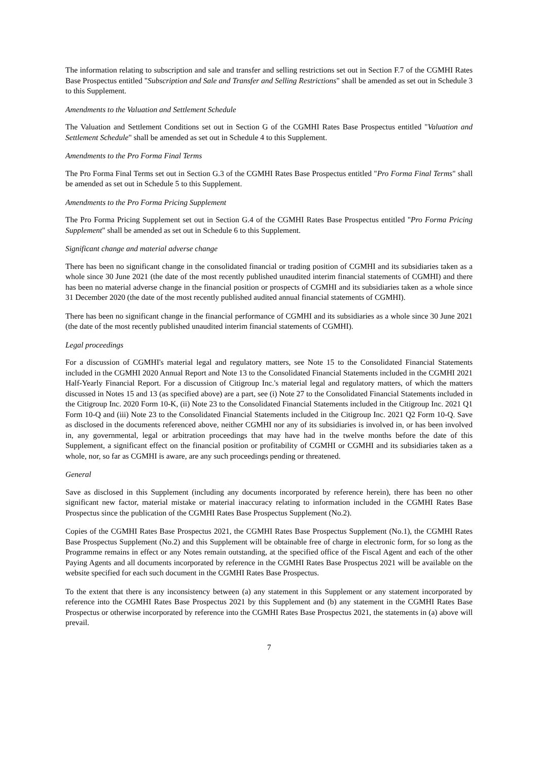The information relating to subscription and sale and transfer and selling restrictions set out in Section F.7 of the CGMHI Rates Base Prospectus entitled "Subscription and Sale and Transfer and Selling Restrictions" shall be amended as set out in Schedule 3 to this Supplement.
Amendments to the Valuation and Settlement Schedule
The Valuation and Settlement Conditions set out in Section G of the CGMHI Rates Base Prospectus entitled "Valuation and Settlement Schedule" shall be amended as set out in Schedule 4 to this Supplement.
Amendments to the Pro Forma Final Terms
The Pro Forma Final Terms set out in Section G.3 of the CGMHI Rates Base Prospectus entitled "Pro Forma Final Terms" shall be amended as set out in Schedule 5 to this Supplement.
Amendments to the Pro Forma Pricing Supplement
The Pro Forma Pricing Supplement set out in Section G.4 of the CGMHI Rates Base Prospectus entitled "Pro Forma Pricing Supplement" shall be amended as set out in Schedule 6 to this Supplement.
Significant change and material adverse change
There has been no significant change in the consolidated financial or trading position of CGMHI and its subsidiaries taken as a whole since 30 June 2021 (the date of the most recently published unaudited interim financial statements of CGMHI) and there has been no material adverse change in the financial position or prospects of CGMHI and its subsidiaries taken as a whole since 31 December 2020 (the date of the most recently published audited annual financial statements of CGMHI).
There has been no significant change in the financial performance of CGMHI and its subsidiaries as a whole since 30 June 2021 (the date of the most recently published unaudited interim financial statements of CGMHI).
Legal proceedings
For a discussion of CGMHI's material legal and regulatory matters, see Note 15 to the Consolidated Financial Statements included in the CGMHI 2020 Annual Report and Note 13 to the Consolidated Financial Statements included in the CGMHI 2021 Half-Yearly Financial Report. For a discussion of Citigroup Inc.'s material legal and regulatory matters, of which the matters discussed in Notes 15 and 13 (as specified above) are a part, see (i) Note 27 to the Consolidated Financial Statements included in the Citigroup Inc. 2020 Form 10-K, (ii) Note 23 to the Consolidated Financial Statements included in the Citigroup Inc. 2021 Q1 Form 10-Q and (iii) Note 23 to the Consolidated Financial Statements included in the Citigroup Inc. 2021 Q2 Form 10-Q. Save as disclosed in the documents referenced above, neither CGMHI nor any of its subsidiaries is involved in, or has been involved in, any governmental, legal or arbitration proceedings that may have had in the twelve months before the date of this Supplement, a significant effect on the financial position or profitability of CGMHI or CGMHI and its subsidiaries taken as a whole, nor, so far as CGMHI is aware, are any such proceedings pending or threatened.
General
Save as disclosed in this Supplement (including any documents incorporated by reference herein), there has been no other significant new factor, material mistake or material inaccuracy relating to information included in the CGMHI Rates Base Prospectus since the publication of the CGMHI Rates Base Prospectus Supplement (No.2).
Copies of the CGMHI Rates Base Prospectus 2021, the CGMHI Rates Base Prospectus Supplement (No.1), the CGMHI Rates Base Prospectus Supplement (No.2) and this Supplement will be obtainable free of charge in electronic form, for so long as the Programme remains in effect or any Notes remain outstanding, at the specified office of the Fiscal Agent and each of the other Paying Agents and all documents incorporated by reference in the CGMHI Rates Base Prospectus 2021 will be available on the website specified for each such document in the CGMHI Rates Base Prospectus.
To the extent that there is any inconsistency between (a) any statement in this Supplement or any statement incorporated by reference into the CGMHI Rates Base Prospectus 2021 by this Supplement and (b) any statement in the CGMHI Rates Base Prospectus or otherwise incorporated by reference into the CGMHI Rates Base Prospectus 2021, the statements in (a) above will prevail.
7